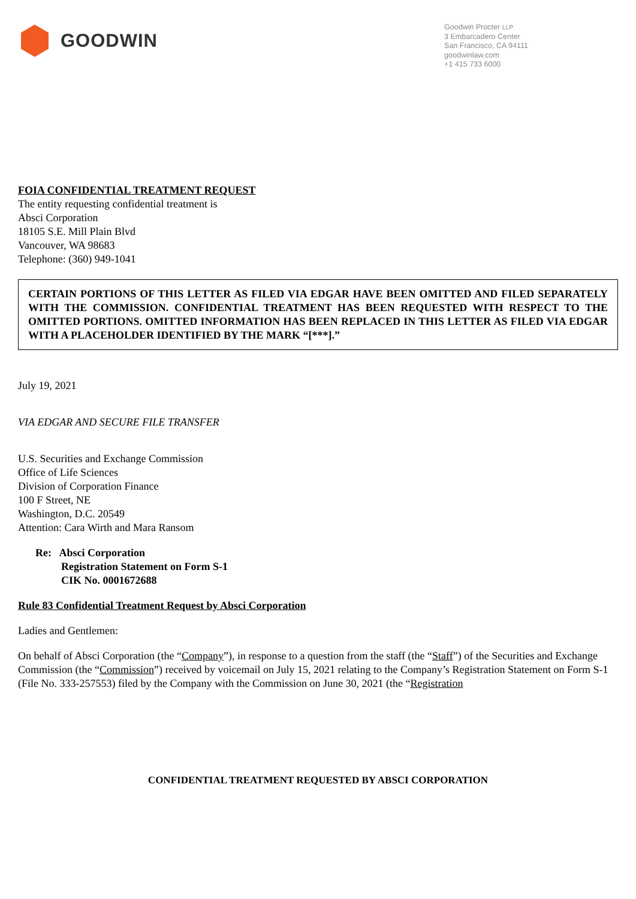GOODWIN
Goodwin Procter LLP
3 Embarcadero Center
San Francisco, CA 94111
goodwinlaw.com
+1 415 733 6000
FOIA CONFIDENTIAL TREATMENT REQUEST
The entity requesting confidential treatment is
Absci Corporation
18105 S.E. Mill Plain Blvd
Vancouver, WA 98683
Telephone: (360) 949-1041
CERTAIN PORTIONS OF THIS LETTER AS FILED VIA EDGAR HAVE BEEN OMITTED AND FILED SEPARATELY WITH THE COMMISSION. CONFIDENTIAL TREATMENT HAS BEEN REQUESTED WITH RESPECT TO THE OMITTED PORTIONS. OMITTED INFORMATION HAS BEEN REPLACED IN THIS LETTER AS FILED VIA EDGAR WITH A PLACEHOLDER IDENTIFIED BY THE MARK “[***].”
July 19, 2021
VIA EDGAR AND SECURE FILE TRANSFER
U.S. Securities and Exchange Commission
Office of Life Sciences
Division of Corporation Finance
100 F Street, NE
Washington, D.C. 20549
Attention: Cara Wirth and Mara Ransom
Re: Absci Corporation
Registration Statement on Form S-1
CIK No. 0001672688
Rule 83 Confidential Treatment Request by Absci Corporation
Ladies and Gentlemen:
On behalf of Absci Corporation (the “Company”), in response to a question from the staff (the “Staff”) of the Securities and Exchange Commission (the “Commission”) received by voicemail on July 15, 2021 relating to the Company’s Registration Statement on Form S-1 (File No. 333-257553) filed by the Company with the Commission on June 30, 2021 (the “Registration
CONFIDENTIAL TREATMENT REQUESTED BY ABSCI CORPORATION